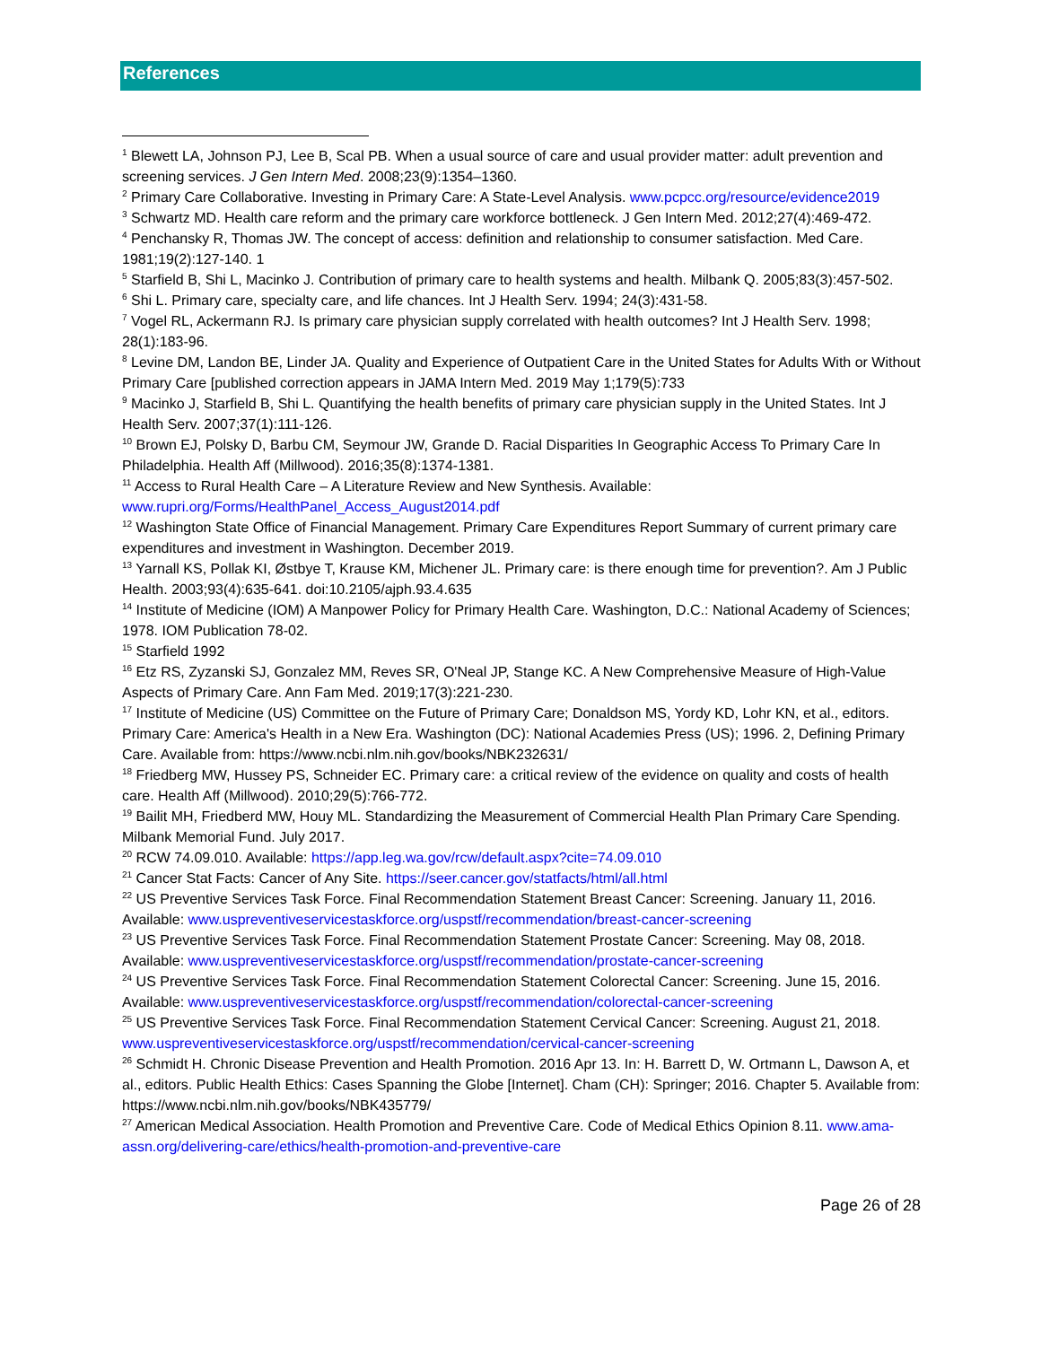References
<sup>1</sup> Blewett LA, Johnson PJ, Lee B, Scal PB. When a usual source of care and usual provider matter: adult prevention and screening services. J Gen Intern Med. 2008;23(9):1354–1360.
<sup>2</sup> Primary Care Collaborative. Investing in Primary Care: A State-Level Analysis. www.pcpcc.org/resource/evidence2019
<sup>3</sup> Schwartz MD. Health care reform and the primary care workforce bottleneck. J Gen Intern Med. 2012;27(4):469-472.
<sup>4</sup> Penchansky R, Thomas JW. The concept of access: definition and relationship to consumer satisfaction. Med Care. 1981;19(2):127-140. 1
<sup>5</sup> Starfield B, Shi L, Macinko J. Contribution of primary care to health systems and health. Milbank Q. 2005;83(3):457-502.
<sup>6</sup> Shi L. Primary care, specialty care, and life chances. Int J Health Serv. 1994; 24(3):431-58.
<sup>7</sup> Vogel RL, Ackermann RJ. Is primary care physician supply correlated with health outcomes? Int J Health Serv. 1998; 28(1):183-96.
<sup>8</sup> Levine DM, Landon BE, Linder JA. Quality and Experience of Outpatient Care in the United States for Adults With or Without Primary Care [published correction appears in JAMA Intern Med. 2019 May 1;179(5):733
<sup>9</sup> Macinko J, Starfield B, Shi L. Quantifying the health benefits of primary care physician supply in the United States. Int J Health Serv. 2007;37(1):111-126.
<sup>10</sup> Brown EJ, Polsky D, Barbu CM, Seymour JW, Grande D. Racial Disparities In Geographic Access To Primary Care In Philadelphia. Health Aff (Millwood). 2016;35(8):1374-1381.
<sup>11</sup> Access to Rural Health Care – A Literature Review and New Synthesis. Available: www.rupri.org/Forms/HealthPanel_Access_August2014.pdf
<sup>12</sup> Washington State Office of Financial Management. Primary Care Expenditures Report Summary of current primary care expenditures and investment in Washington. December 2019.
<sup>13</sup> Yarnall KS, Pollak KI, Østbye T, Krause KM, Michener JL. Primary care: is there enough time for prevention?. Am J Public Health. 2003;93(4):635-641. doi:10.2105/ajph.93.4.635
<sup>14</sup> Institute of Medicine (IOM) A Manpower Policy for Primary Health Care. Washington, D.C.: National Academy of Sciences; 1978. IOM Publication 78-02.
<sup>15</sup> Starfield 1992
<sup>16</sup> Etz RS, Zyzanski SJ, Gonzalez MM, Reves SR, O'Neal JP, Stange KC. A New Comprehensive Measure of High-Value Aspects of Primary Care. Ann Fam Med. 2019;17(3):221-230.
<sup>17</sup> Institute of Medicine (US) Committee on the Future of Primary Care; Donaldson MS, Yordy KD, Lohr KN, et al., editors. Primary Care: America's Health in a New Era. Washington (DC): National Academies Press (US); 1996. 2, Defining Primary Care. Available from: https://www.ncbi.nlm.nih.gov/books/NBK232631/
<sup>18</sup> Friedberg MW, Hussey PS, Schneider EC. Primary care: a critical review of the evidence on quality and costs of health care. Health Aff (Millwood). 2010;29(5):766-772.
<sup>19</sup> Bailit MH, Friedberd MW, Houy ML. Standardizing the Measurement of Commercial Health Plan Primary Care Spending. Milbank Memorial Fund. July 2017.
<sup>20</sup> RCW 74.09.010. Available: https://app.leg.wa.gov/rcw/default.aspx?cite=74.09.010
<sup>21</sup> Cancer Stat Facts: Cancer of Any Site. https://seer.cancer.gov/statfacts/html/all.html
<sup>22</sup> US Preventive Services Task Force. Final Recommendation Statement Breast Cancer: Screening. January 11, 2016. Available: www.uspreventiveservicestaskforce.org/uspstf/recommendation/breast-cancer-screening
<sup>23</sup> US Preventive Services Task Force. Final Recommendation Statement Prostate Cancer: Screening. May 08, 2018. Available: www.uspreventiveservicestaskforce.org/uspstf/recommendation/prostate-cancer-screening
<sup>24</sup> US Preventive Services Task Force. Final Recommendation Statement Colorectal Cancer: Screening. June 15, 2016. Available: www.uspreventiveservicestaskforce.org/uspstf/recommendation/colorectal-cancer-screening
<sup>25</sup> US Preventive Services Task Force. Final Recommendation Statement Cervical Cancer: Screening. August 21, 2018. www.uspreventiveservicestaskforce.org/uspstf/recommendation/cervical-cancer-screening
<sup>26</sup> Schmidt H. Chronic Disease Prevention and Health Promotion. 2016 Apr 13. In: H. Barrett D, W. Ortmann L, Dawson A, et al., editors. Public Health Ethics: Cases Spanning the Globe [Internet]. Cham (CH): Springer; 2016. Chapter 5. Available from: https://www.ncbi.nlm.nih.gov/books/NBK435779/
<sup>27</sup> American Medical Association. Health Promotion and Preventive Care. Code of Medical Ethics Opinion 8.11. www.ama-assn.org/delivering-care/ethics/health-promotion-and-preventive-care
Page 26 of 28